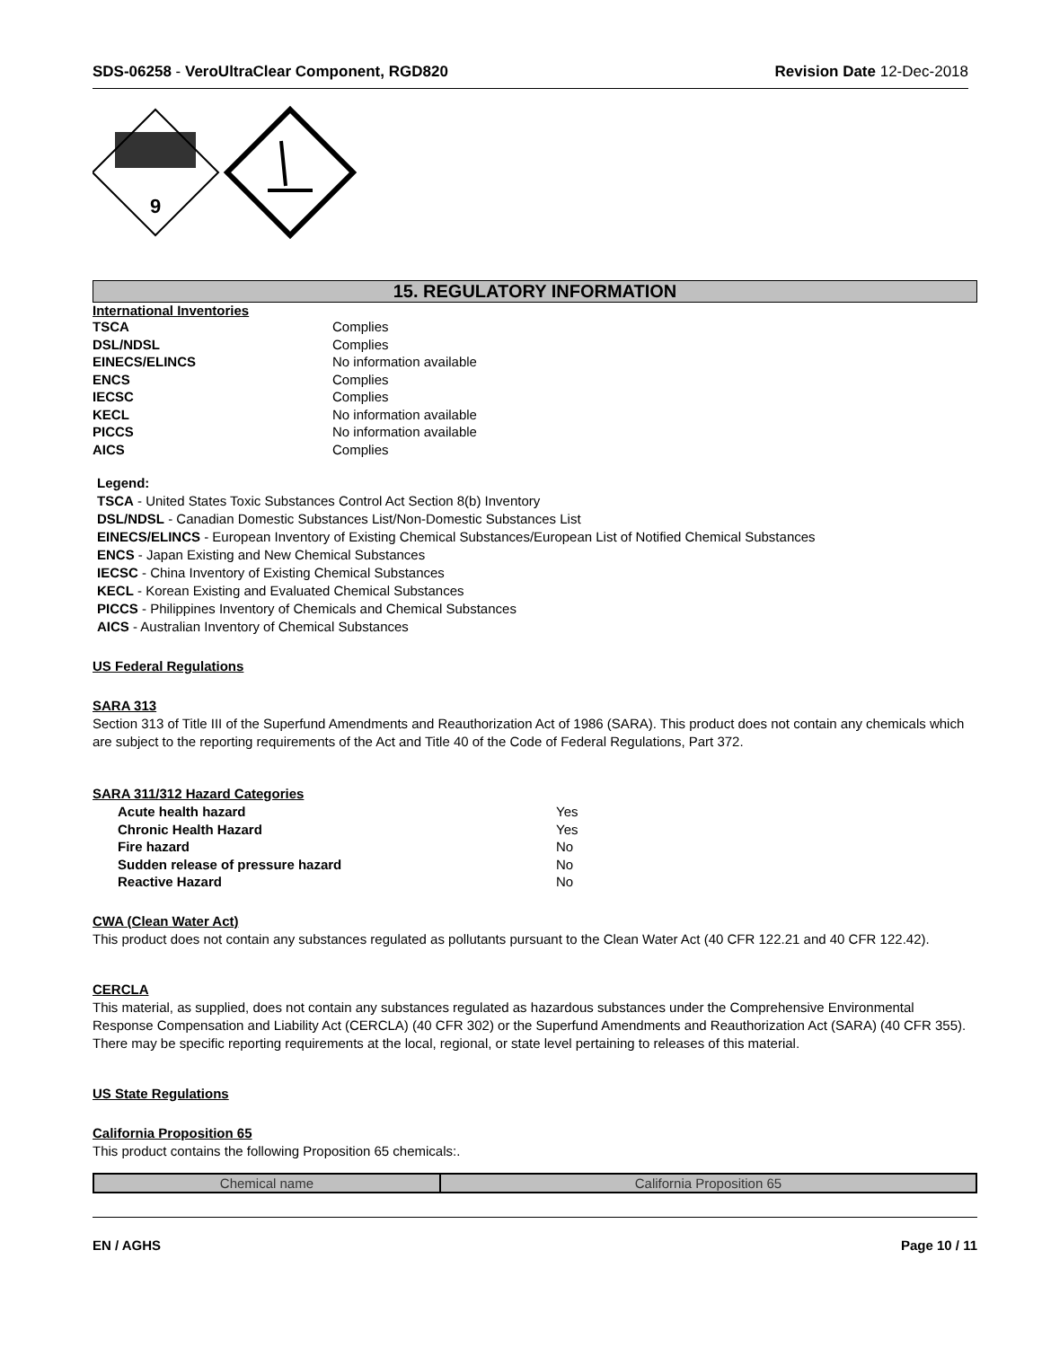SDS-06258 - VeroUltraClear Component, RGD820
Revision Date 12-Dec-2018
9
15. REGULATORY INFORMATION
International Inventories
| TSCA | Complies |
| DSL/NDSL | Complies |
| EINECS/ELINCS | No information available |
| ENCS | Complies |
| IECSC | Complies |
| KECL | No information available |
| PICCS | No information available |
| AICS | Complies |
Legend:
TSCA - United States Toxic Substances Control Act Section 8(b) Inventory
DSL/NDSL - Canadian Domestic Substances List/Non-Domestic Substances List
EINECS/ELINCS - European Inventory of Existing Chemical Substances/European List of Notified Chemical Substances
ENCS - Japan Existing and New Chemical Substances
IECSC - China Inventory of Existing Chemical Substances
KECL - Korean Existing and Evaluated Chemical Substances
PICCS - Philippines Inventory of Chemicals and Chemical Substances
AICS - Australian Inventory of Chemical Substances
US Federal Regulations
SARA 313
Section 313 of Title III of the Superfund Amendments and Reauthorization Act of 1986 (SARA). This product does not contain any chemicals which are subject to the reporting requirements of the Act and Title 40 of the Code of Federal Regulations, Part 372.
SARA 311/312 Hazard Categories
| Acute health hazard | Yes |
| Chronic Health Hazard | Yes |
| Fire hazard | No |
| Sudden release of pressure hazard | No |
| Reactive Hazard | No |
CWA (Clean Water Act)
This product does not contain any substances regulated as pollutants pursuant to the Clean Water Act (40 CFR 122.21 and 40 CFR 122.42).
CERCLA
This material, as supplied, does not contain any substances regulated as hazardous substances under the Comprehensive Environmental Response Compensation and Liability Act (CERCLA) (40 CFR 302) or the Superfund Amendments and Reauthorization Act (SARA) (40 CFR 355). There may be specific reporting requirements at the local, regional, or state level pertaining to releases of this material.
US State Regulations
California Proposition 65
This product contains the following Proposition 65 chemicals:.
| Chemical name | California Proposition 65 |
| --- | --- |
EN / AGHS Page 10 / 11